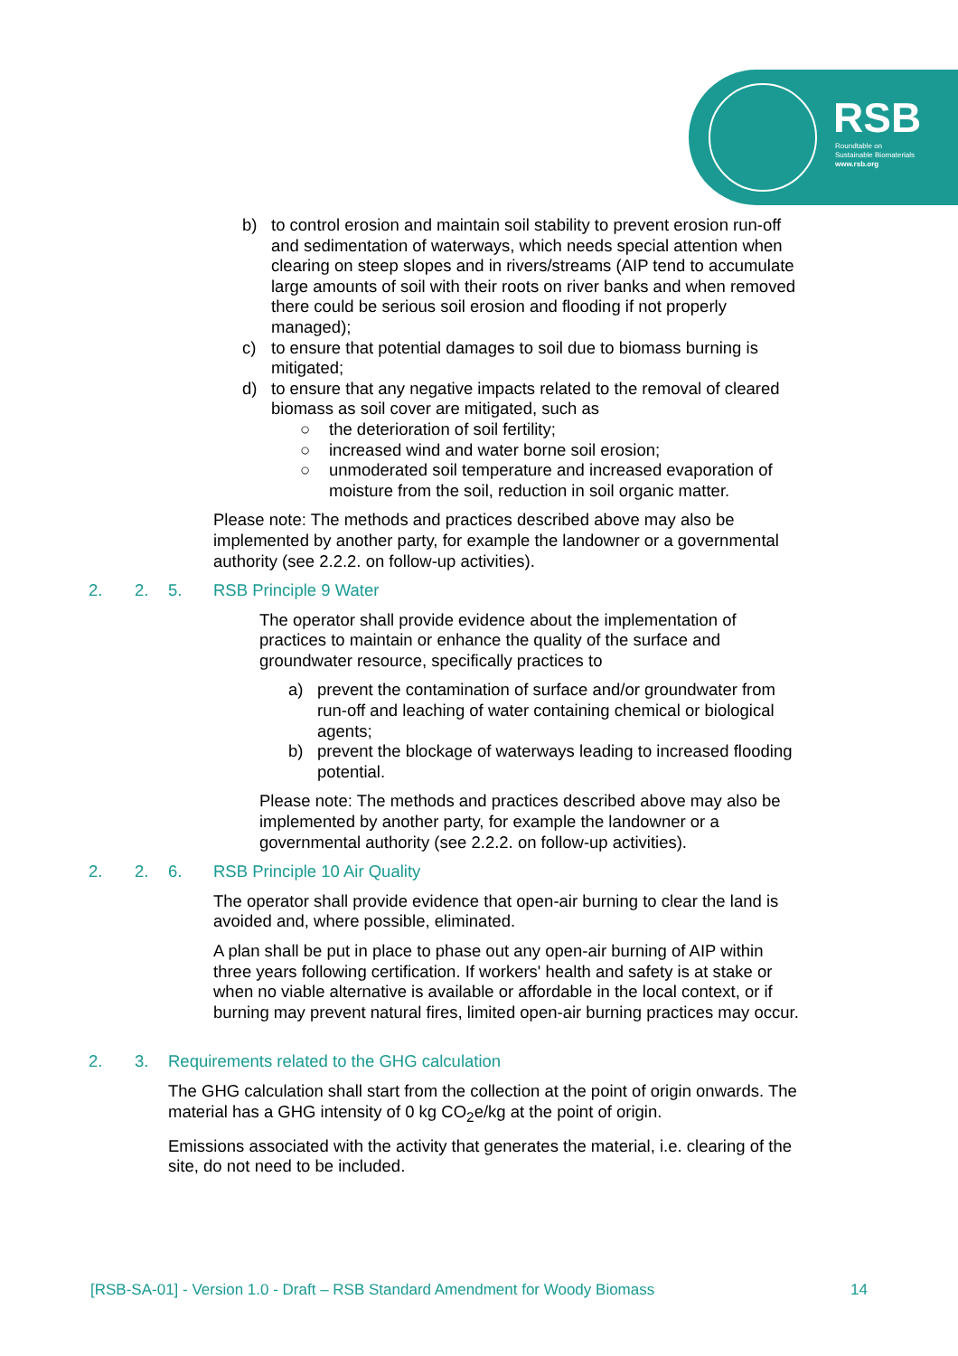RSB
Roundtable on
Sustainable Biomaterials
www.rsb.org
b) to control erosion and maintain soil stability to prevent erosion run-off and sedimentation of waterways, which needs special attention when clearing on steep slopes and in rivers/streams (AIP tend to accumulate large amounts of soil with their roots on river banks and when removed there could be serious soil erosion and flooding if not properly managed);
c) to ensure that potential damages to soil due to biomass burning is mitigated;
d) to ensure that any negative impacts related to the removal of cleared biomass as soil cover are mitigated, such as
○ the deterioration of soil fertility;
○ increased wind and water borne soil erosion;
○ unmoderated soil temperature and increased evaporation of moisture from the soil, reduction in soil organic matter.
Please note: The methods and practices described above may also be implemented by another party, for example the landowner or a governmental authority (see 2.2.2. on follow-up activities).
2. 2. 5. RSB Principle 9 Water
The operator shall provide evidence about the implementation of practices to maintain or enhance the quality of the surface and groundwater resource, specifically practices to
a) prevent the contamination of surface and/or groundwater from run-off and leaching of water containing chemical or biological agents;
b) prevent the blockage of waterways leading to increased flooding potential.
Please note: The methods and practices described above may also be implemented by another party, for example the landowner or a governmental authority (see 2.2.2. on follow-up activities).
2. 2. 6. RSB Principle 10 Air Quality
The operator shall provide evidence that open-air burning to clear the land is avoided and, where possible, eliminated.
A plan shall be put in place to phase out any open-air burning of AIP within three years following certification. If workers' health and safety is at stake or when no viable alternative is available or affordable in the local context, or if burning may prevent natural fires, limited open-air burning practices may occur.
2. 3. Requirements related to the GHG calculation
The GHG calculation shall start from the collection at the point of origin onwards. The material has a GHG intensity of 0 kg CO<sub>2</sub>e/kg at the point of origin.
Emissions associated with the activity that generates the material, i.e. clearing of the site, do not need to be included.
[RSB-SA-01] - Version 1.0 - Draft – RSB Standard Amendment for Woody Biomass 14